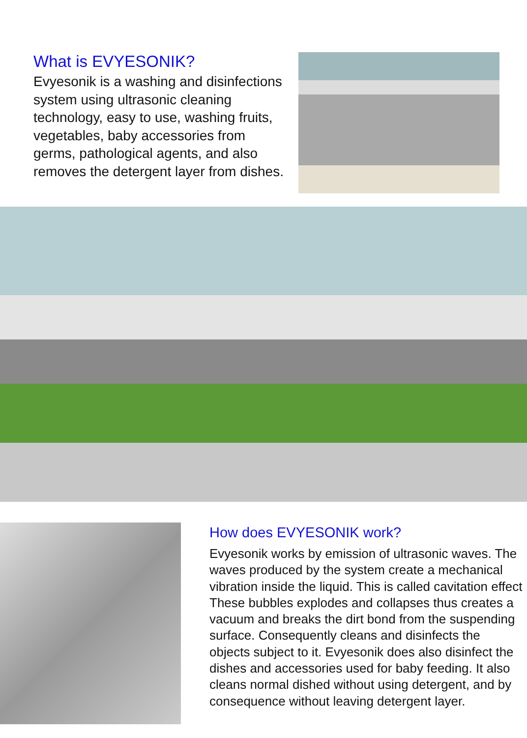What is EVYESONIK?
Evyesonik is a washing and disinfections system using ultrasonic cleaning technology, easy to use, washing fruits, vegetables, baby accessories from germs, pathological agents, and also removes the detergent layer from dishes.
How does EVYESONIK work?
Evyesonik works by emission of ultrasonic waves. The waves produced by the system create a mechanical vibration inside the liquid. This is called cavitation effect These bubbles explodes and collapses thus creates a vacuum and breaks the dirt bond from the suspending surface. Consequently cleans and disinfects the objects subject to it. Evyesonik does also disinfect the dishes and accessories used for baby feeding. It also cleans normal dished without using detergent, and by consequence without leaving detergent layer.